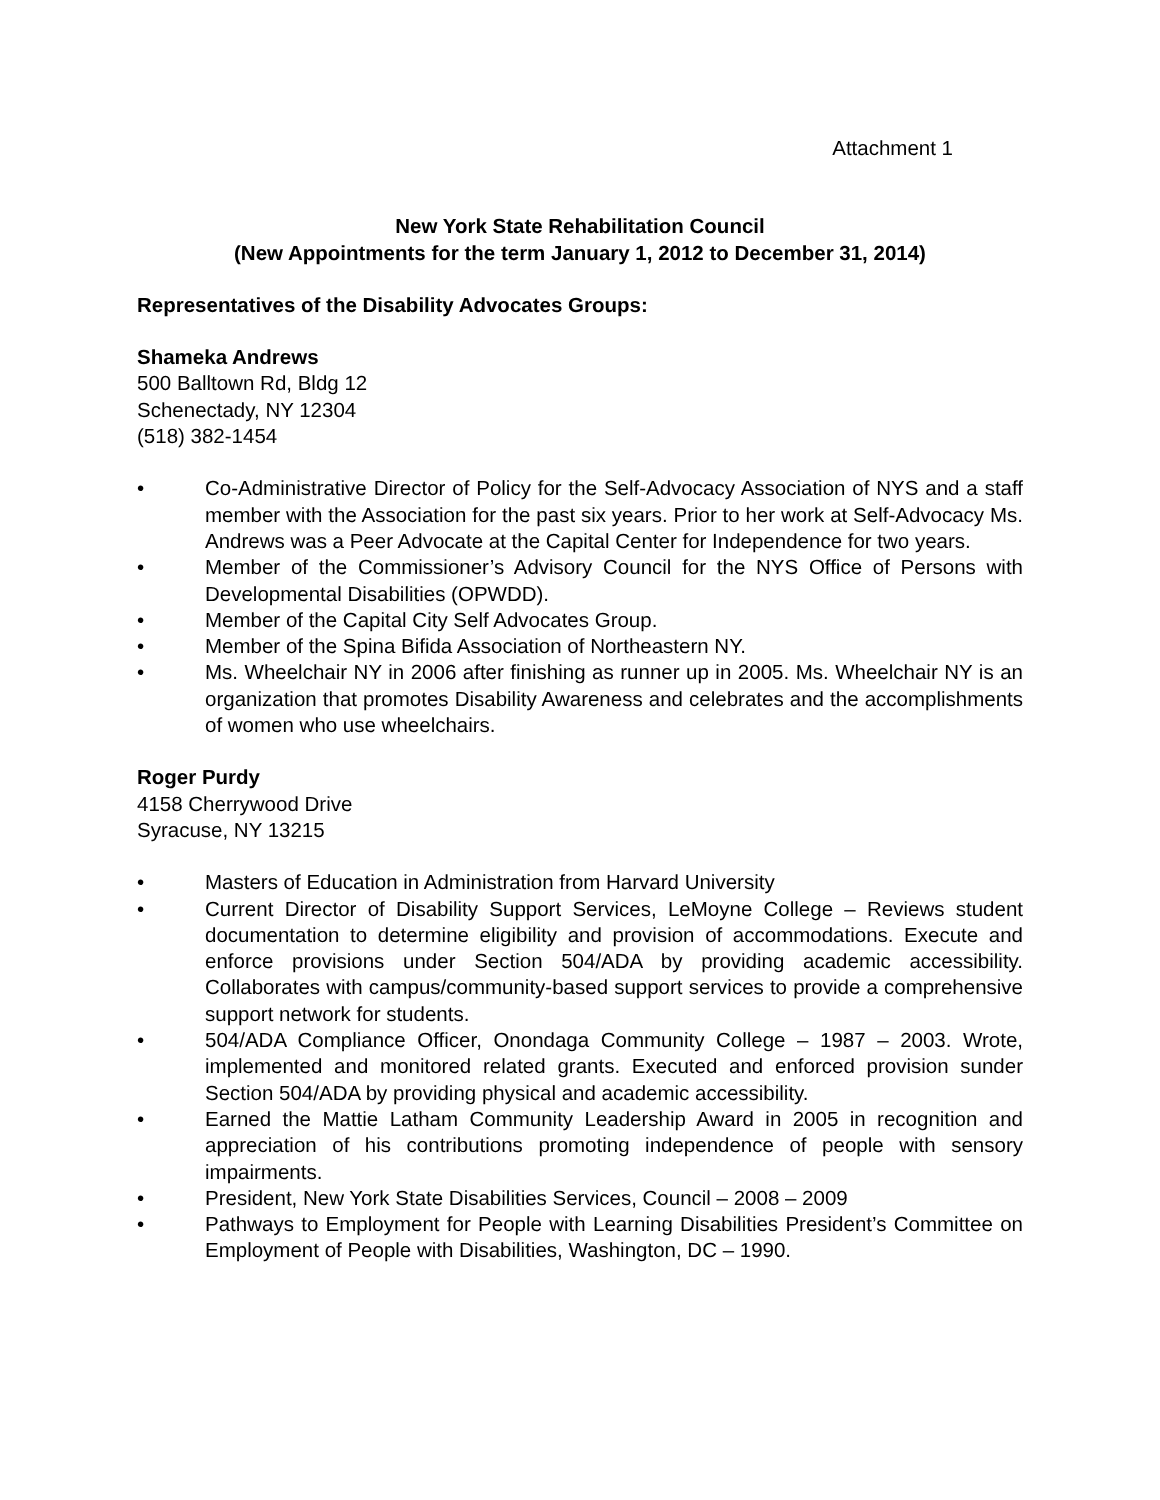Attachment 1
New York State Rehabilitation Council
(New Appointments for the term January 1, 2012 to December 31, 2014)
Representatives of the Disability Advocates Groups:
Shameka Andrews
500 Balltown Rd, Bldg 12
Schenectady, NY 12304
(518) 382-1454
• Co-Administrative Director of Policy for the Self-Advocacy Association of NYS and a staff member with the Association for the past six years. Prior to her work at Self-Advocacy Ms. Andrews was a Peer Advocate at the Capital Center for Independence for two years.
• Member of the Commissioner’s Advisory Council for the NYS Office of Persons with Developmental Disabilities (OPWDD).
• Member of the Capital City Self Advocates Group.
• Member of the Spina Bifida Association of Northeastern NY.
• Ms. Wheelchair NY in 2006 after finishing as runner up in 2005. Ms. Wheelchair NY is an organization that promotes Disability Awareness and celebrates and the accomplishments of women who use wheelchairs.
Roger Purdy
4158 Cherrywood Drive
Syracuse, NY 13215
• Masters of Education in Administration from Harvard University
• Current Director of Disability Support Services, LeMoyne College – Reviews student documentation to determine eligibility and provision of accommodations. Execute and enforce provisions under Section 504/ADA by providing academic accessibility. Collaborates with campus/community-based support services to provide a comprehensive support network for students.
• 504/ADA Compliance Officer, Onondaga Community College – 1987 – 2003. Wrote, implemented and monitored related grants. Executed and enforced provision sunder Section 504/ADA by providing physical and academic accessibility.
• Earned the Mattie Latham Community Leadership Award in 2005 in recognition and appreciation of his contributions promoting independence of people with sensory impairments.
• President, New York State Disabilities Services, Council – 2008 – 2009
• Pathways to Employment for People with Learning Disabilities President’s Committee on Employment of People with Disabilities, Washington, DC – 1990.